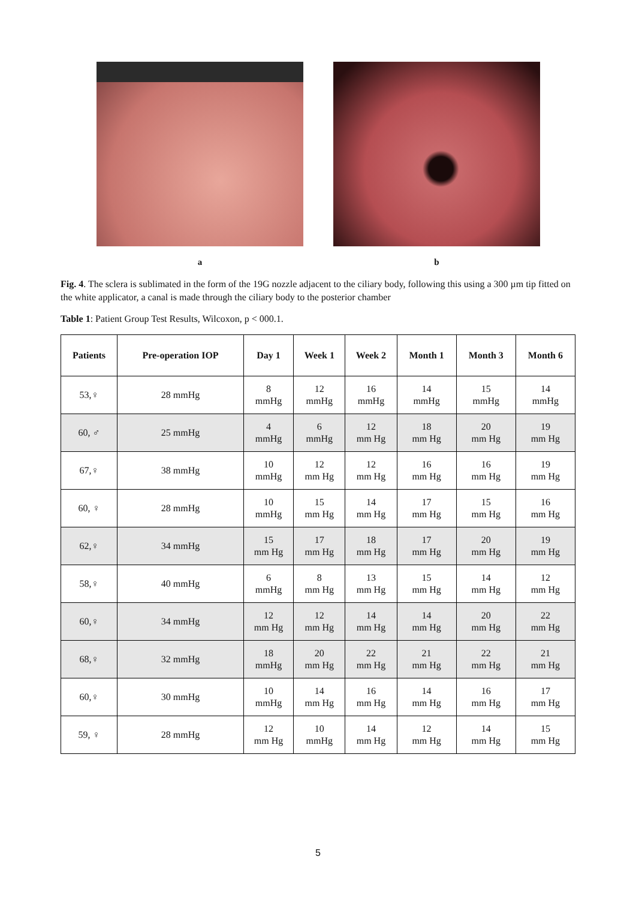a b
Fig. 4. The sclera is sublimated in the form of the 19G nozzle adjacent to the ciliary body, following this using a 300 µm tip fitted on the white applicator, a canal is made through the ciliary body to the posterior chamber
Table 1: Patient Group Test Results, Wilcoxon, p < 000.1.
| Patients | Pre-operation IOP | Day 1 | Week 1 | Week 2 | Month 1 | Month 3 | Month 6 |
| --- | --- | --- | --- | --- | --- | --- | --- |
| 53,♀ | 28 mmHg | 8 mmHg | 12 mmHg | 16 mmHg | 14 mmHg | 15 mmHg | 14 mmHg |
| 60, ♂ | 25 mmHg | 4 mmHg | 6 mmHg | 12 mm Hg | 18 mm Hg | 20 mm Hg | 19 mm Hg |
| 67,♀ | 38 mmHg | 10 mmHg | 12 mm Hg | 12 mm Hg | 16 mm Hg | 16 mm Hg | 19 mm Hg |
| 60, ♀ | 28 mmHg | 10 mmHg | 15 mm Hg | 14 mm Hg | 17 mm Hg | 15 mm Hg | 16 mm Hg |
| 62,♀ | 34 mmHg | 15 mm Hg | 17 mm Hg | 18 mm Hg | 17 mm Hg | 20 mm Hg | 19 mm Hg |
| 58,♀ | 40 mmHg | 6 mmHg | 8 mm Hg | 13 mm Hg | 15 mm Hg | 14 mm Hg | 12 mm Hg |
| 60,♀ | 34 mmHg | 12 mm Hg | 12 mm Hg | 14 mm Hg | 14 mm Hg | 20 mm Hg | 22 mm Hg |
| 68,♀ | 32 mmHg | 18 mmHg | 20 mm Hg | 22 mm Hg | 21 mm Hg | 22 mm Hg | 21 mm Hg |
| 60,♀ | 30 mmHg | 10 mmHg | 14 mm Hg | 16 mm Hg | 14 mm Hg | 16 mm Hg | 17 mm Hg |
| 59, ♀ | 28 mmHg | 12 mm Hg | 10 mmHg | 14 mm Hg | 12 mm Hg | 14 mm Hg | 15 mm Hg |
5